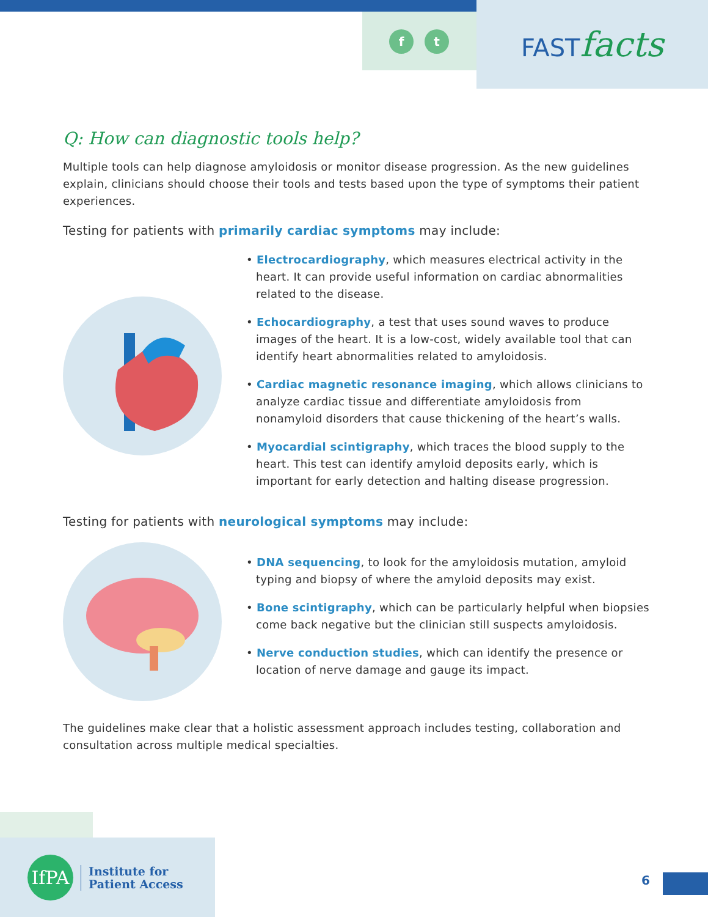f t FASTfacts
Q: How can diagnostic tools help?
Multiple tools can help diagnose amyloidosis or monitor disease progression. As the new guidelines explain, clinicians should choose their tools and tests based upon the type of symptoms their patient experiences.
Testing for patients with primarily cardiac symptoms may include:
• Electrocardiography, which measures electrical activity in the heart. It can provide useful information on cardiac abnormalities related to the disease.
• Echocardiography, a test that uses sound waves to produce images of the heart. It is a low-cost, widely available tool that can identify heart abnormalities related to amyloidosis.
• Cardiac magnetic resonance imaging, which allows clinicians to analyze cardiac tissue and differentiate amyloidosis from nonamyloid disorders that cause thickening of the heart’s walls.
• Myocardial scintigraphy, which traces the blood supply to the heart. This test can identify amyloid deposits early, which is important for early detection and halting disease progression.
Testing for patients with neurological symptoms may include:
• DNA sequencing, to look for the amyloidosis mutation, amyloid typing and biopsy of where the amyloid deposits may exist.
• Bone scintigraphy, which can be particularly helpful when biopsies come back negative but the clinician still suspects amyloidosis.
• Nerve conduction studies, which can identify the presence or location of nerve damage and gauge its impact.
The guidelines make clear that a holistic assessment approach includes testing, collaboration and consultation across multiple medical specialties.
IfPA
Institute for
Patient Access
6